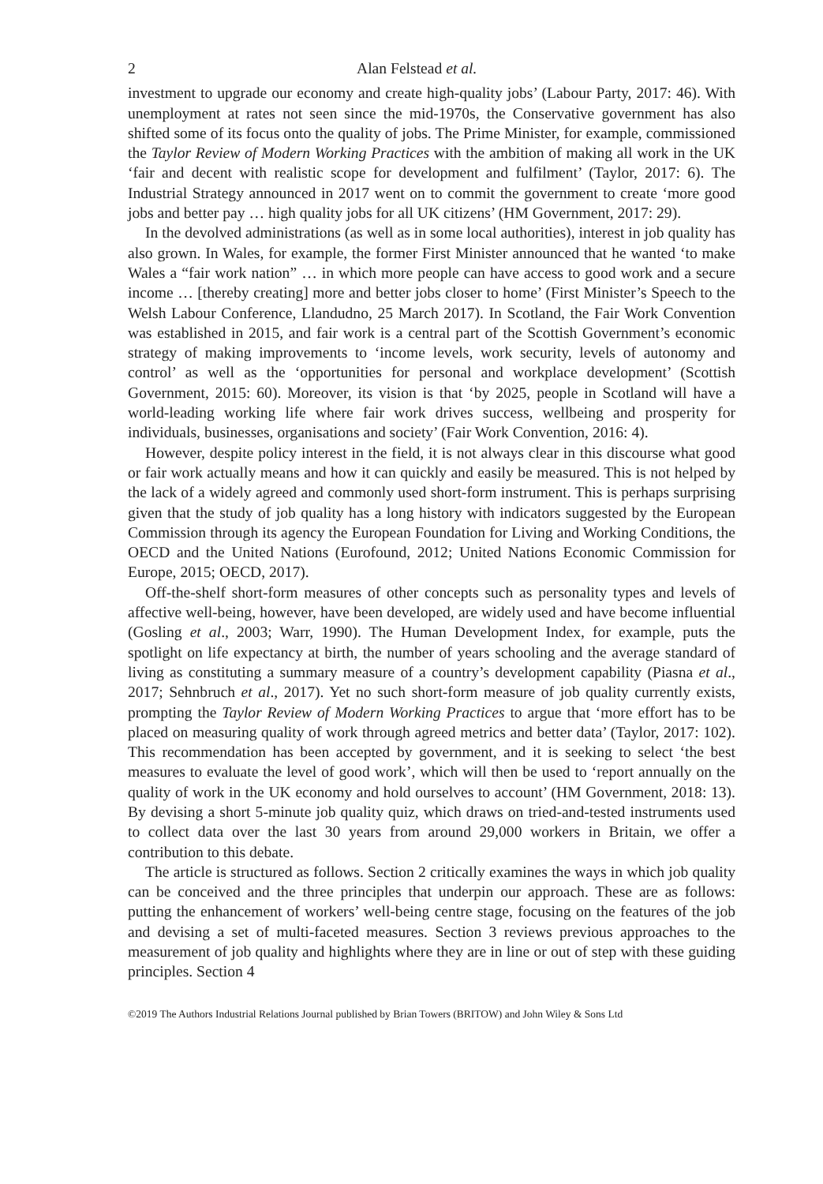2 Alan Felstead et al.
investment to upgrade our economy and create high-quality jobs’ (Labour Party, 2017: 46). With unemployment at rates not seen since the mid-1970s, the Conservative government has also shifted some of its focus onto the quality of jobs. The Prime Minister, for example, commissioned the Taylor Review of Modern Working Practices with the ambition of making all work in the UK ‘fair and decent with realistic scope for development and fulfilment’ (Taylor, 2017: 6). The Industrial Strategy announced in 2017 went on to commit the government to create ‘more good jobs and better pay … high quality jobs for all UK citizens’ (HM Government, 2017: 29).
In the devolved administrations (as well as in some local authorities), interest in job quality has also grown. In Wales, for example, the former First Minister announced that he wanted ‘to make Wales a “fair work nation” … in which more people can have access to good work and a secure income … [thereby creating] more and better jobs closer to home’ (First Minister’s Speech to the Welsh Labour Conference, Llandudno, 25 March 2017). In Scotland, the Fair Work Convention was established in 2015, and fair work is a central part of the Scottish Government’s economic strategy of making improvements to ‘income levels, work security, levels of autonomy and control’ as well as the ‘opportunities for personal and workplace development’ (Scottish Government, 2015: 60). Moreover, its vision is that ‘by 2025, people in Scotland will have a world-leading working life where fair work drives success, wellbeing and prosperity for individuals, businesses, organisations and society’ (Fair Work Convention, 2016: 4).
However, despite policy interest in the field, it is not always clear in this discourse what good or fair work actually means and how it can quickly and easily be measured. This is not helped by the lack of a widely agreed and commonly used short-form instrument. This is perhaps surprising given that the study of job quality has a long history with indicators suggested by the European Commission through its agency the European Foundation for Living and Working Conditions, the OECD and the United Nations (Eurofound, 2012; United Nations Economic Commission for Europe, 2015; OECD, 2017).
Off-the-shelf short-form measures of other concepts such as personality types and levels of affective well-being, however, have been developed, are widely used and have become influential (Gosling et al., 2003; Warr, 1990). The Human Development Index, for example, puts the spotlight on life expectancy at birth, the number of years schooling and the average standard of living as constituting a summary measure of a country’s development capability (Piasna et al., 2017; Sehnbruch et al., 2017). Yet no such short-form measure of job quality currently exists, prompting the Taylor Review of Modern Working Practices to argue that ‘more effort has to be placed on measuring quality of work through agreed metrics and better data’ (Taylor, 2017: 102). This recommendation has been accepted by government, and it is seeking to select ‘the best measures to evaluate the level of good work’, which will then be used to ‘report annually on the quality of work in the UK economy and hold ourselves to account’ (HM Government, 2018: 13). By devising a short 5-minute job quality quiz, which draws on tried-and-tested instruments used to collect data over the last 30 years from around 29,000 workers in Britain, we offer a contribution to this debate.
The article is structured as follows. Section 2 critically examines the ways in which job quality can be conceived and the three principles that underpin our approach. These are as follows: putting the enhancement of workers’ well-being centre stage, focusing on the features of the job and devising a set of multi-faceted measures. Section 3 reviews previous approaches to the measurement of job quality and highlights where they are in line or out of step with these guiding principles. Section 4
©2019 The Authors Industrial Relations Journal published by Brian Towers (BRITOW) and John Wiley & Sons Ltd